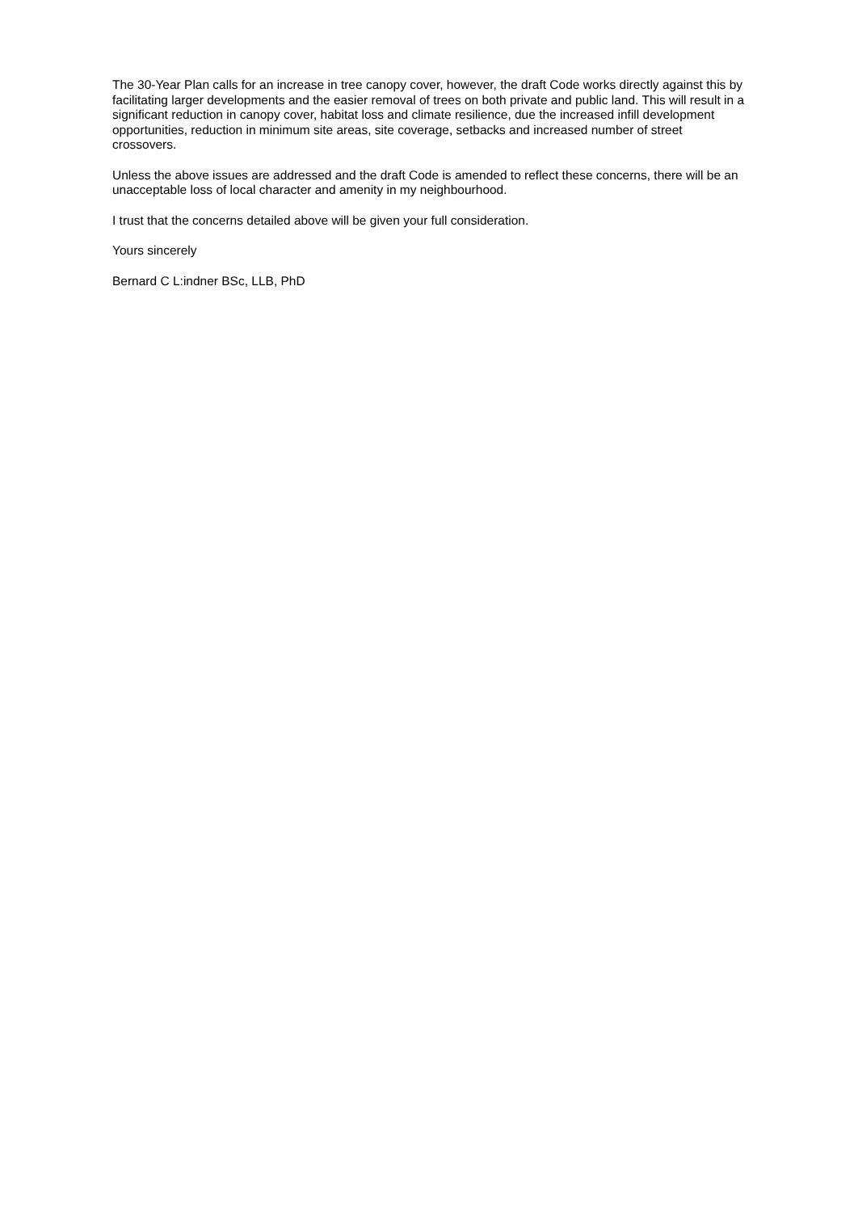The 30-Year Plan calls for an increase in tree canopy cover, however, the draft Code works directly against this by facilitating larger developments and the easier removal of trees on both private and public land. This will result in a significant reduction in canopy cover, habitat loss and climate resilience, due the increased infill development opportunities, reduction in minimum site areas, site coverage, setbacks and increased number of street crossovers.
Unless the above issues are addressed and the draft Code is amended to reflect these concerns, there will be an unacceptable loss of local character and amenity in my neighbourhood.
I trust that the concerns detailed above will be given your full consideration.
Yours sincerely
Bernard C L:indner BSc, LLB, PhD